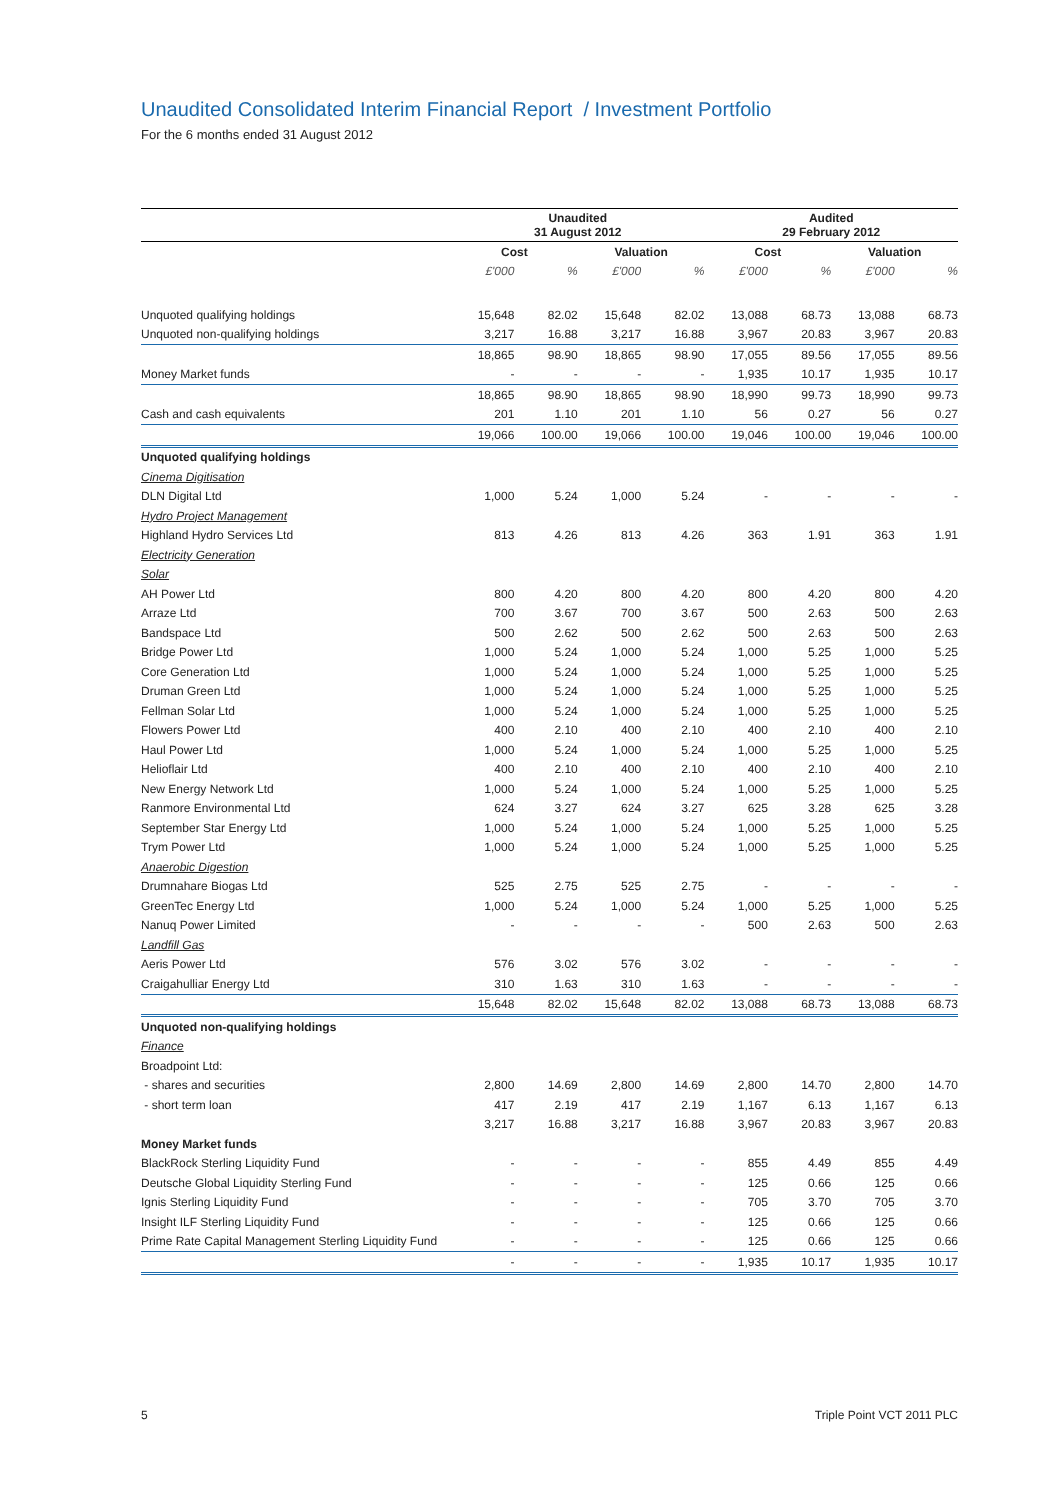Unaudited Consolidated Interim Financial Report / Investment Portfolio
For the 6 months ended 31 August 2012
| | Unaudited 31 August 2012 | | | | Audited 29 February 2012 | | | |
| --- | --- | --- | --- | --- | --- | --- | --- | --- |
| | Cost | | Valuation | | Cost | | Valuation | |
| | £'000 | % | £'000 | % | £'000 | % | £'000 | % |
| Unquoted qualifying holdings | 15,648 | 82.02 | 15,648 | 82.02 | 13,088 | 68.73 | 13,088 | 68.73 |
| Unquoted non-qualifying holdings | 3,217 | 16.88 | 3,217 | 16.88 | 3,967 | 20.83 | 3,967 | 20.83 |
| | 18,865 | 98.90 | 18,865 | 98.90 | 17,055 | 89.56 | 17,055 | 89.56 |
| Money Market funds | - | - | - | - | 1,935 | 10.17 | 1,935 | 10.17 |
| | 18,865 | 98.90 | 18,865 | 98.90 | 18,990 | 99.73 | 18,990 | 99.73 |
| Cash and cash equivalents | 201 | 1.10 | 201 | 1.10 | 56 | 0.27 | 56 | 0.27 |
| | 19,066 | 100.00 | 19,066 | 100.00 | 19,046 | 100.00 | 19,046 | 100.00 |
| Unquoted qualifying holdings | | | | | | | | |
| Cinema Digitisation | | | | | | | | |
| DLN Digital Ltd | 1,000 | 5.24 | 1,000 | 5.24 | - | - | - | - |
| Hydro Project Management | | | | | | | | |
| Highland Hydro Services Ltd | 813 | 4.26 | 813 | 4.26 | 363 | 1.91 | 363 | 1.91 |
| Electricity Generation | | | | | | | | |
| Solar | | | | | | | | |
| AH Power Ltd | 800 | 4.20 | 800 | 4.20 | 800 | 4.20 | 800 | 4.20 |
| Arraze Ltd | 700 | 3.67 | 700 | 3.67 | 500 | 2.63 | 500 | 2.63 |
| Bandspace Ltd | 500 | 2.62 | 500 | 2.62 | 500 | 2.63 | 500 | 2.63 |
| Bridge Power Ltd | 1,000 | 5.24 | 1,000 | 5.24 | 1,000 | 5.25 | 1,000 | 5.25 |
| Core Generation Ltd | 1,000 | 5.24 | 1,000 | 5.24 | 1,000 | 5.25 | 1,000 | 5.25 |
| Druman Green Ltd | 1,000 | 5.24 | 1,000 | 5.24 | 1,000 | 5.25 | 1,000 | 5.25 |
| Fellman Solar Ltd | 1,000 | 5.24 | 1,000 | 5.24 | 1,000 | 5.25 | 1,000 | 5.25 |
| Flowers Power Ltd | 400 | 2.10 | 400 | 2.10 | 400 | 2.10 | 400 | 2.10 |
| Haul Power Ltd | 1,000 | 5.24 | 1,000 | 5.24 | 1,000 | 5.25 | 1,000 | 5.25 |
| Helioflair Ltd | 400 | 2.10 | 400 | 2.10 | 400 | 2.10 | 400 | 2.10 |
| New Energy Network Ltd | 1,000 | 5.24 | 1,000 | 5.24 | 1,000 | 5.25 | 1,000 | 5.25 |
| Ranmore Environmental Ltd | 624 | 3.27 | 624 | 3.27 | 625 | 3.28 | 625 | 3.28 |
| September Star Energy Ltd | 1,000 | 5.24 | 1,000 | 5.24 | 1,000 | 5.25 | 1,000 | 5.25 |
| Trym Power Ltd | 1,000 | 5.24 | 1,000 | 5.24 | 1,000 | 5.25 | 1,000 | 5.25 |
| Anaerobic Digestion | | | | | | | | |
| Drumnahare Biogas Ltd | 525 | 2.75 | 525 | 2.75 | - | - | - | - |
| GreenTec Energy Ltd | 1,000 | 5.24 | 1,000 | 5.24 | 1,000 | 5.25 | 1,000 | 5.25 |
| Nanuq Power Limited | - | - | - | - | 500 | 2.63 | 500 | 2.63 |
| Landfill Gas | | | | | | | | |
| Aeris Power Ltd | 576 | 3.02 | 576 | 3.02 | - | - | - | - |
| Craigahulliar Energy Ltd | 310 | 1.63 | 310 | 1.63 | - | - | - | - |
| | 15,648 | 82.02 | 15,648 | 82.02 | 13,088 | 68.73 | 13,088 | 68.73 |
| Unquoted non-qualifying holdings | | | | | | | | |
| Finance | | | | | | | | |
| Broadpoint Ltd: | | | | | | | | |
| - shares and securities | 2,800 | 14.69 | 2,800 | 14.69 | 2,800 | 14.70 | 2,800 | 14.70 |
| - short term loan | 417 | 2.19 | 417 | 2.19 | 1,167 | 6.13 | 1,167 | 6.13 |
| | 3,217 | 16.88 | 3,217 | 16.88 | 3,967 | 20.83 | 3,967 | 20.83 |
| Money Market funds | | | | | | | | |
| BlackRock Sterling Liquidity Fund | - | - | - | - | 855 | 4.49 | 855 | 4.49 |
| Deutsche Global Liquidity Sterling Fund | - | - | - | - | 125 | 0.66 | 125 | 0.66 |
| Ignis Sterling Liquidity Fund | - | - | - | - | 705 | 3.70 | 705 | 3.70 |
| Insight ILF Sterling Liquidity Fund | - | - | - | - | 125 | 0.66 | 125 | 0.66 |
| Prime Rate Capital Management Sterling Liquidity Fund | - | - | - | - | 125 | 0.66 | 125 | 0.66 |
| | - | - | - | - | 1,935 | 10.17 | 1,935 | 10.17 |
5 Triple Point VCT 2011 PLC